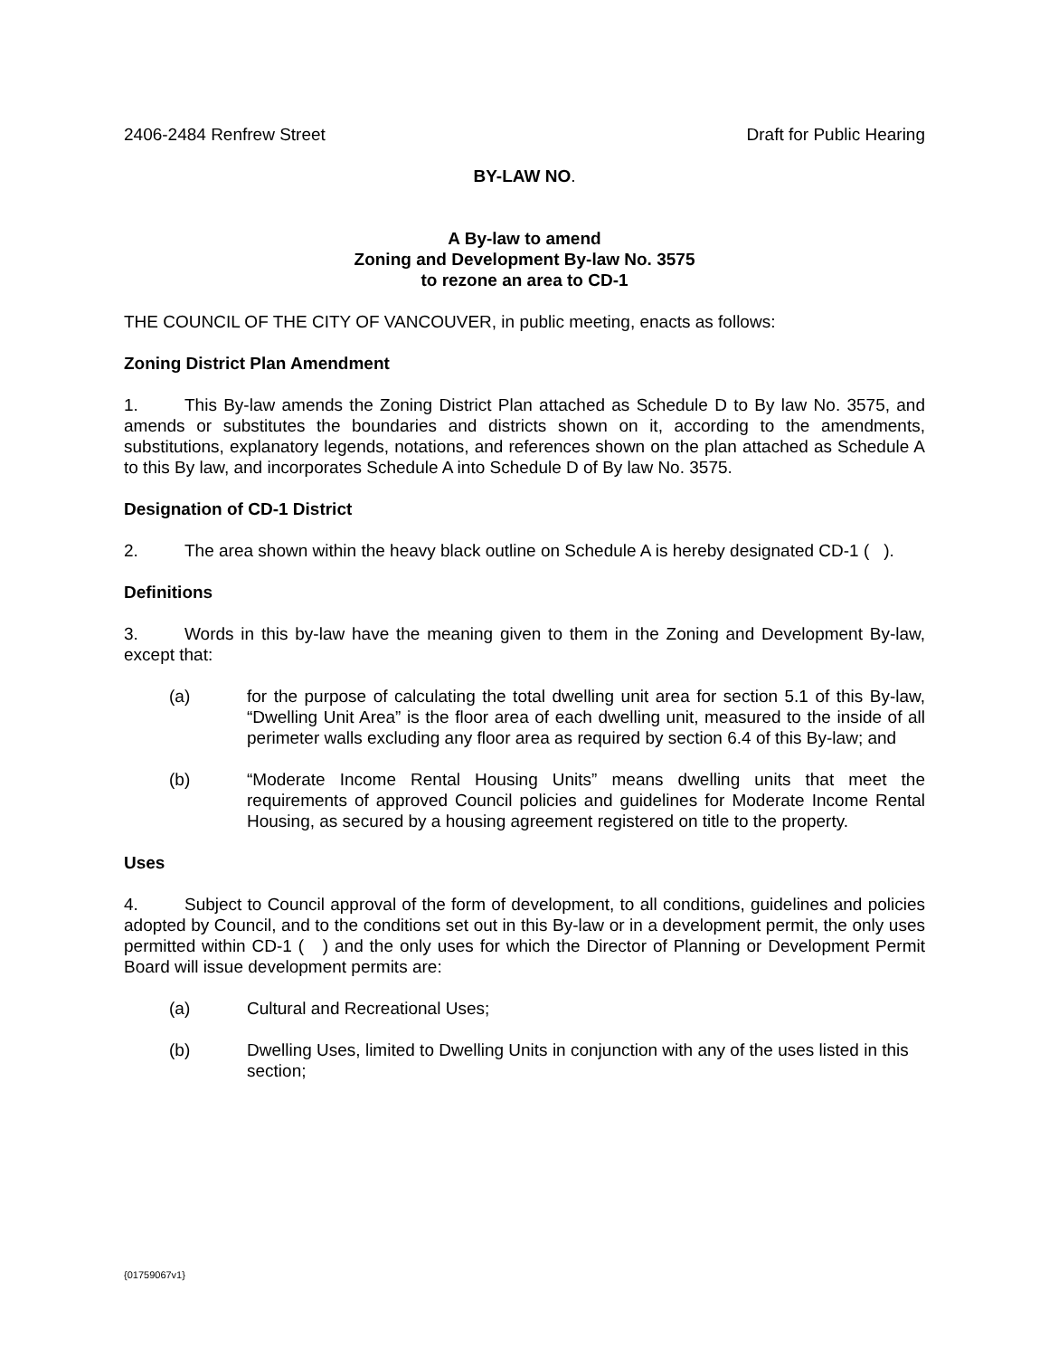2406-2484 Renfrew Street Draft for Public Hearing
BY-LAW NO.
A By-law to amend
Zoning and Development By-law No. 3575
to rezone an area to CD-1
THE COUNCIL OF THE CITY OF VANCOUVER, in public meeting, enacts as follows:
Zoning District Plan Amendment
1. This By-law amends the Zoning District Plan attached as Schedule D to By law No. 3575, and amends or substitutes the boundaries and districts shown on it, according to the amendments, substitutions, explanatory legends, notations, and references shown on the plan attached as Schedule A to this By law, and incorporates Schedule A into Schedule D of By law No. 3575.
Designation of CD-1 District
2. The area shown within the heavy black outline on Schedule A is hereby designated CD-1 ( ).
Definitions
3. Words in this by-law have the meaning given to them in the Zoning and Development By-law, except that:
(a) for the purpose of calculating the total dwelling unit area for section 5.1 of this By-law, “Dwelling Unit Area” is the floor area of each dwelling unit, measured to the inside of all perimeter walls excluding any floor area as required by section 6.4 of this By-law; and
(b) “Moderate Income Rental Housing Units” means dwelling units that meet the requirements of approved Council policies and guidelines for Moderate Income Rental Housing, as secured by a housing agreement registered on title to the property.
Uses
4. Subject to Council approval of the form of development, to all conditions, guidelines and policies adopted by Council, and to the conditions set out in this By-law or in a development permit, the only uses permitted within CD-1 ( ) and the only uses for which the Director of Planning or Development Permit Board will issue development permits are:
(a) Cultural and Recreational Uses;
(b) Dwelling Uses, limited to Dwelling Units in conjunction with any of the uses listed in this section;
{01759067v1}